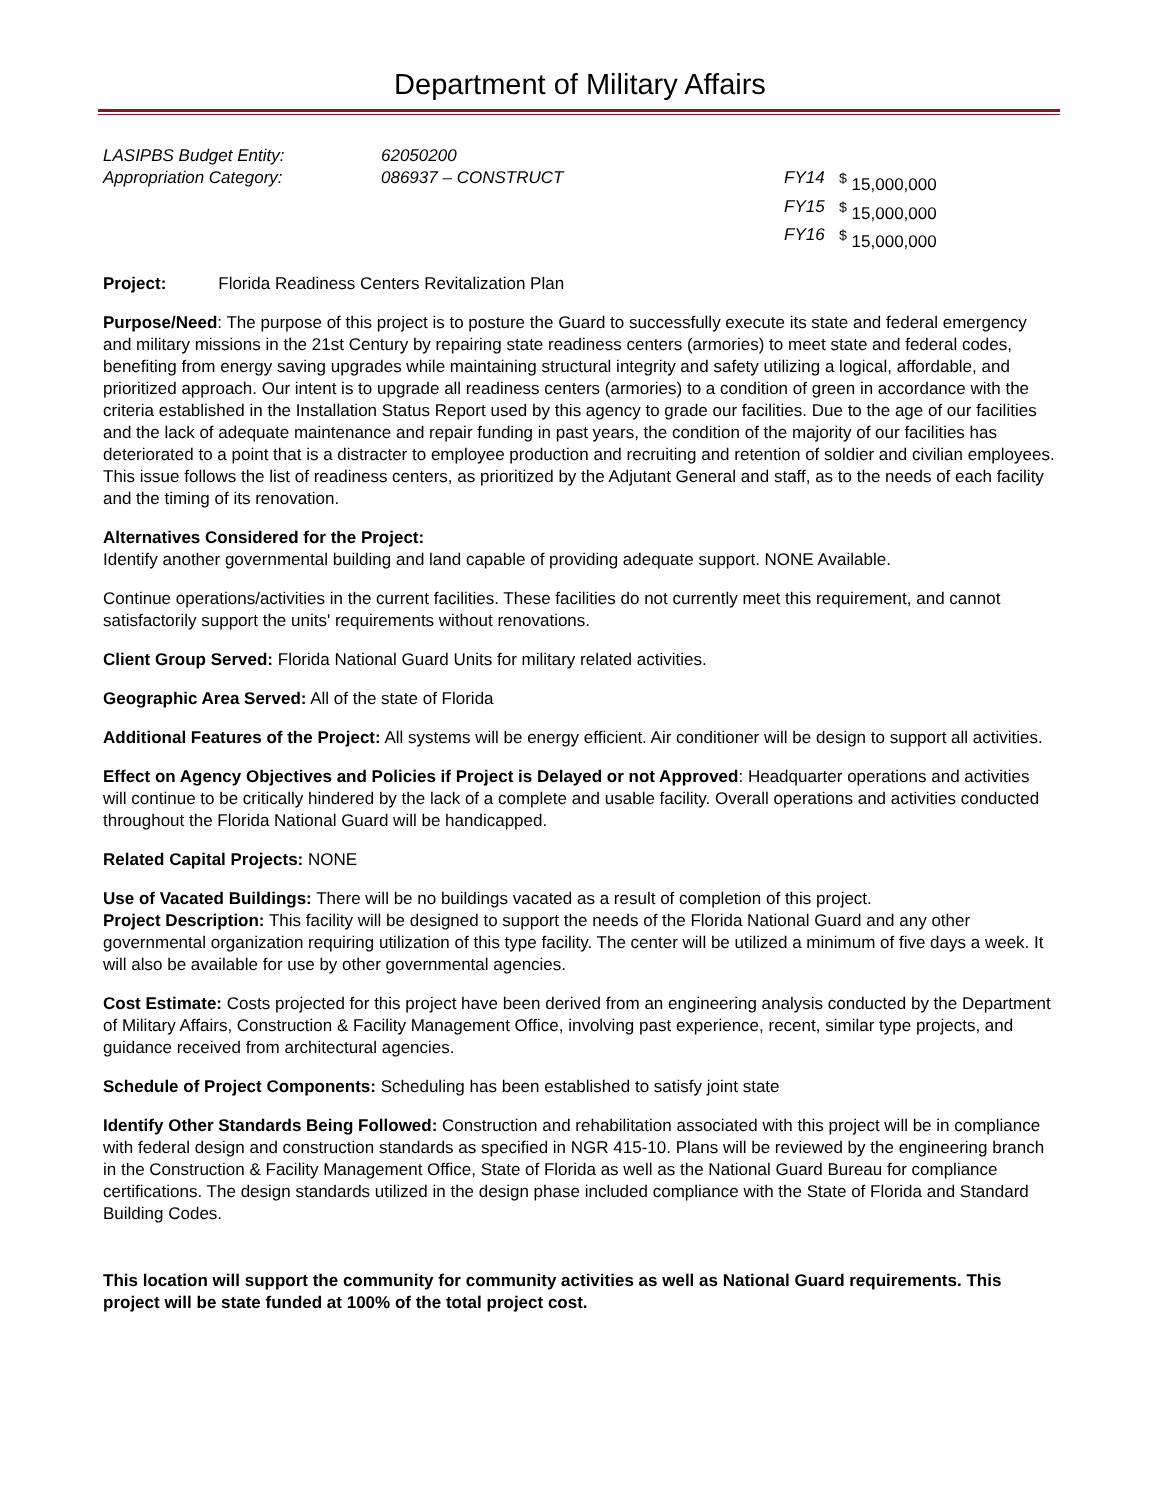Department of Military Affairs
LASIPBS Budget Entity:
Appropriation Category:
62050200
086937 – CONSTRUCT
FY14<sup>$</sup> 15,000,000
FY15<sup>$</sup> 15,000,000
FY16<sup>$</sup> 15,000,000
Project: Florida Readiness Centers Revitalization Plan
Purpose/Need: The purpose of this project is to posture the Guard to successfully execute its state and federal emergency and military missions in the 21st Century by repairing state readiness centers (armories) to meet state and federal codes, benefiting from energy saving upgrades while maintaining structural integrity and safety utilizing a logical, affordable, and prioritized approach. Our intent is to upgrade all readiness centers (armories) to a condition of green in accordance with the criteria established in the Installation Status Report used by this agency to grade our facilities. Due to the age of our facilities and the lack of adequate maintenance and repair funding in past years, the condition of the majority of our facilities has deteriorated to a point that is a distracter to employee production and recruiting and retention of soldier and civilian employees. This issue follows the list of readiness centers, as prioritized by the Adjutant General and staff, as to the needs of each facility and the timing of its renovation.
Alternatives Considered for the Project:
Identify another governmental building and land capable of providing adequate support. NONE Available.
Continue operations/activities in the current facilities. These facilities do not currently meet this requirement, and cannot satisfactorily support the units' requirements without renovations.
Client Group Served: Florida National Guard Units for military related activities.
Geographic Area Served: All of the state of Florida
Additional Features of the Project: All systems will be energy efficient. Air conditioner will be design to support all activities.
Effect on Agency Objectives and Policies if Project is Delayed or not Approved: Headquarter operations and activities will continue to be critically hindered by the lack of a complete and usable facility. Overall operations and activities conducted throughout the Florida National Guard will be handicapped.
Related Capital Projects: NONE
Use of Vacated Buildings: There will be no buildings vacated as a result of completion of this project.
Project Description: This facility will be designed to support the needs of the Florida National Guard and any other governmental organization requiring utilization of this type facility. The center will be utilized a minimum of five days a week. It will also be available for use by other governmental agencies.
Cost Estimate: Costs projected for this project have been derived from an engineering analysis conducted by the Department of Military Affairs, Construction & Facility Management Office, involving past experience, recent, similar type projects, and guidance received from architectural agencies.
Schedule of Project Components: Scheduling has been established to satisfy joint state
Identify Other Standards Being Followed: Construction and rehabilitation associated with this project will be in compliance with federal design and construction standards as specified in NGR 415-10. Plans will be reviewed by the engineering branch in the Construction & Facility Management Office, State of Florida as well as the National Guard Bureau for compliance certifications. The design standards utilized in the design phase included compliance with the State of Florida and Standard Building Codes.
This location will support the community for community activities as well as National Guard requirements. This project will be state funded at 100% of the total project cost.